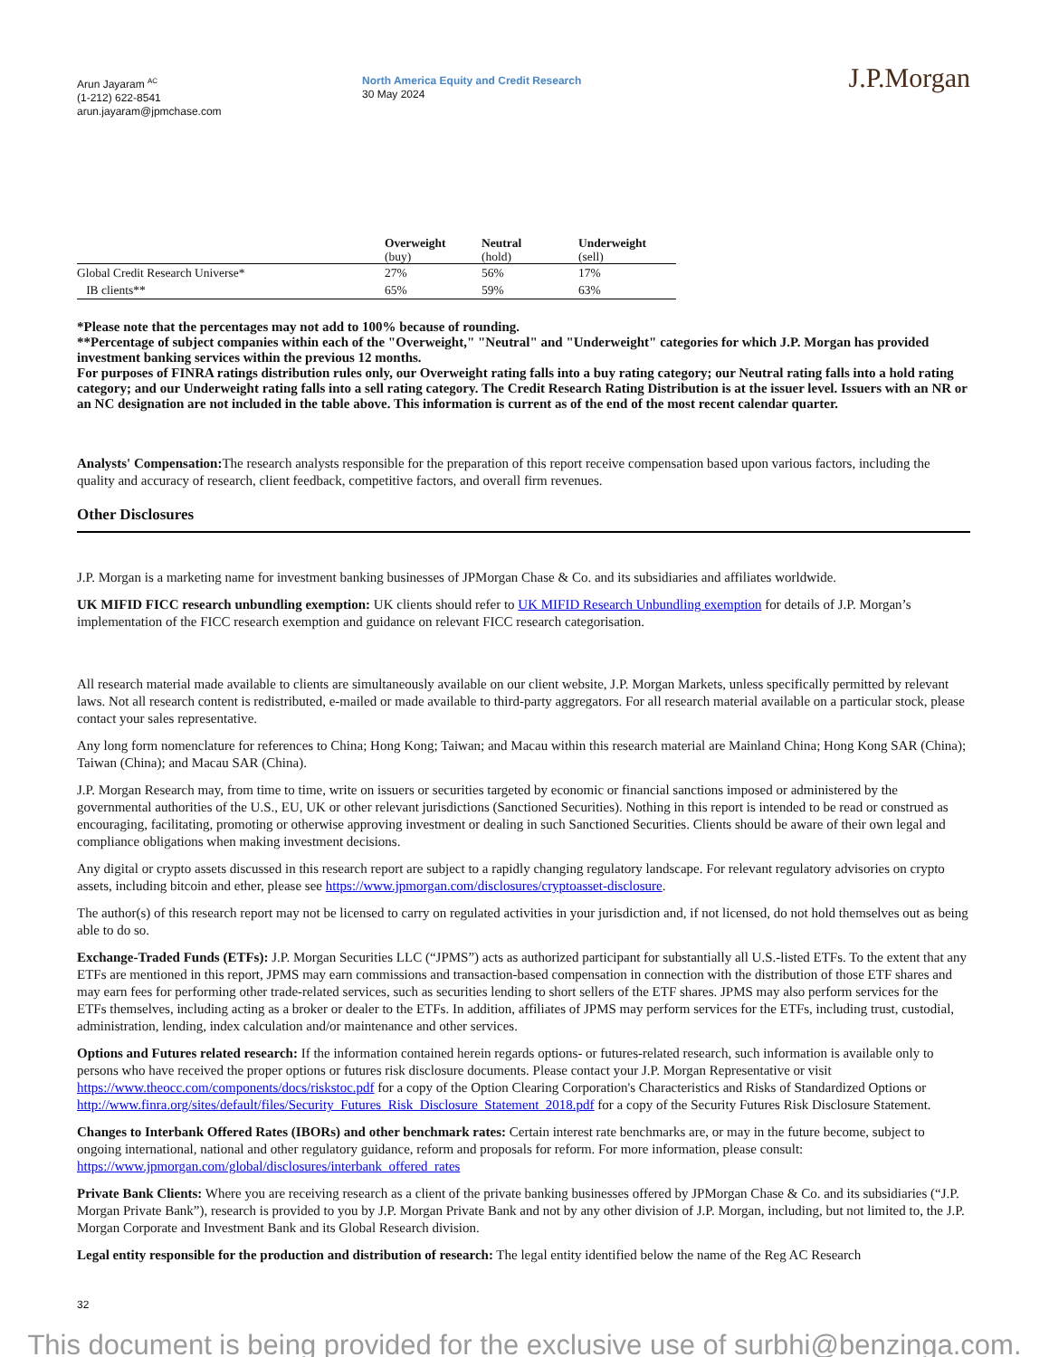Arun Jayaram <sup>AC</sup>
(1-212) 622-8541
arun.jayaram@jpmchase.com
North America Equity and Credit Research
30 May 2024
J.P.Morgan
| | Overweight (buy) | Neutral (hold) | Underweight (sell) |
| --- | --- | --- | --- |
| Global Credit Research Universe* | 27% | 56% | 17% |
| IB clients** | 65% | 59% | 63% |
*Please note that the percentages may not add to 100% because of rounding.
**Percentage of subject companies within each of the "Overweight," "Neutral" and "Underweight" categories for which J.P. Morgan has provided investment banking services within the previous 12 months.
For purposes of FINRA ratings distribution rules only, our Overweight rating falls into a buy rating category; our Neutral rating falls into a hold rating category; and our Underweight rating falls into a sell rating category. The Credit Research Rating Distribution is at the issuer level. Issuers with an NR or an NC designation are not included in the table above. This information is current as of the end of the most recent calendar quarter.
Analysts' Compensation: The research analysts responsible for the preparation of this report receive compensation based upon various factors, including the quality and accuracy of research, client feedback, competitive factors, and overall firm revenues.
Other Disclosures
J.P. Morgan is a marketing name for investment banking businesses of JPMorgan Chase & Co. and its subsidiaries and affiliates worldwide.
UK MIFID FICC research unbundling exemption: UK clients should refer to UK MIFID Research Unbundling exemption for details of J.P. Morgan’s implementation of the FICC research exemption and guidance on relevant FICC research categorisation.
All research material made available to clients are simultaneously available on our client website, J.P. Morgan Markets, unless specifically permitted by relevant laws. Not all research content is redistributed, e-mailed or made available to third-party aggregators. For all research material available on a particular stock, please contact your sales representative.
Any long form nomenclature for references to China; Hong Kong; Taiwan; and Macau within this research material are Mainland China; Hong Kong SAR (China); Taiwan (China); and Macau SAR (China).
J.P. Morgan Research may, from time to time, write on issuers or securities targeted by economic or financial sanctions imposed or administered by the governmental authorities of the U.S., EU, UK or other relevant jurisdictions (Sanctioned Securities). Nothing in this report is intended to be read or construed as encouraging, facilitating, promoting or otherwise approving investment or dealing in such Sanctioned Securities. Clients should be aware of their own legal and compliance obligations when making investment decisions.
Any digital or crypto assets discussed in this research report are subject to a rapidly changing regulatory landscape. For relevant regulatory advisories on crypto assets, including bitcoin and ether, please see https://www.jpmorgan.com/disclosures/cryptoasset-disclosure.
The author(s) of this research report may not be licensed to carry on regulated activities in your jurisdiction and, if not licensed, do not hold themselves out as being able to do so.
Exchange-Traded Funds (ETFs): J.P. Morgan Securities LLC (“JPMS”) acts as authorized participant for substantially all U.S.-listed ETFs. To the extent that any ETFs are mentioned in this report, JPMS may earn commissions and transaction-based compensation in connection with the distribution of those ETF shares and may earn fees for performing other trade-related services, such as securities lending to short sellers of the ETF shares. JPMS may also perform services for the ETFs themselves, including acting as a broker or dealer to the ETFs. In addition, affiliates of JPMS may perform services for the ETFs, including trust, custodial, administration, lending, index calculation and/or maintenance and other services.
Options and Futures related research: If the information contained herein regards options- or futures-related research, such information is available only to persons who have received the proper options or futures risk disclosure documents. Please contact your J.P. Morgan Representative or visit https://www.theocc.com/components/docs/riskstoc.pdf for a copy of the Option Clearing Corporation's Characteristics and Risks of Standardized Options or http://www.finra.org/sites/default/files/Security_Futures_Risk_Disclosure_Statement_2018.pdf for a copy of the Security Futures Risk Disclosure Statement.
Changes to Interbank Offered Rates (IBORs) and other benchmark rates: Certain interest rate benchmarks are, or may in the future become, subject to ongoing international, national and other regulatory guidance, reform and proposals for reform. For more information, please consult: https://www.jpmorgan.com/global/disclosures/interbank_offered_rates
Private Bank Clients: Where you are receiving research as a client of the private banking businesses offered by JPMorgan Chase & Co. and its subsidiaries (“J.P. Morgan Private Bank”), research is provided to you by J.P. Morgan Private Bank and not by any other division of J.P. Morgan, including, but not limited to, the J.P. Morgan Corporate and Investment Bank and its Global Research division.
Legal entity responsible for the production and distribution of research: The legal entity identified below the name of the Reg AC Research
32
This document is being provided for the exclusive use of surbhi@benzinga.com.